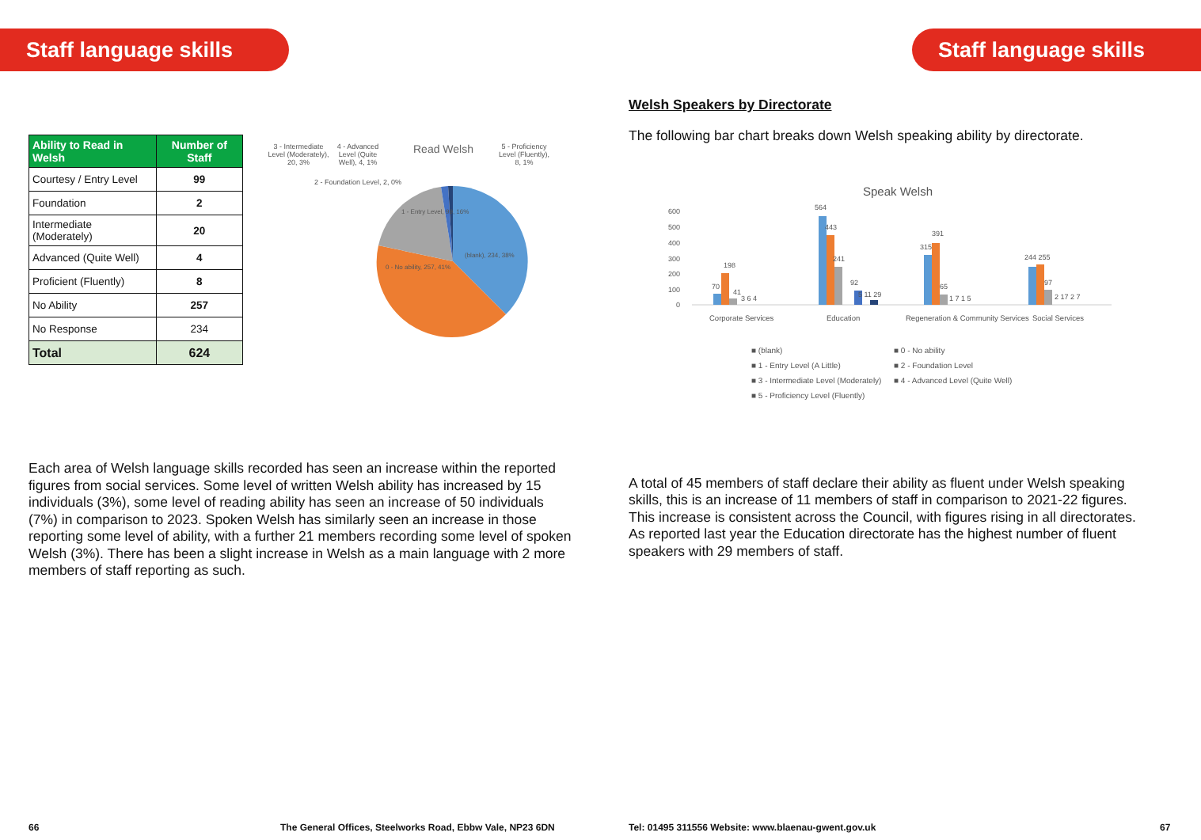Staff language skills
| Ability to Read in Welsh | Number of Staff |
| --- | --- |
| Courtesy / Entry Level | 99 |
| Foundation | 2 |
| Intermediate (Moderately) | 20 |
| Advanced (Quite Well) | 4 |
| Proficient (Fluently) | 8 |
| No Ability | 257 |
| No Response | 234 |
| Total | 624 |
Read Welsh
3 - Intermediate Level (Moderately), 20, 3%
4 - Advanced Level (Quite Well), 4, 1%
5 - Proficiency Level (Fluently), 8, 1%
2 - Foundation Level, 2, 0%
(blank), 234, 38%
0 - No ability, 257, 41%
1 - Entry Level, 99, 16%
Each area of Welsh language skills recorded has seen an increase within the reported figures from social services. Some level of written Welsh ability has increased by 15 individuals (3%), some level of reading ability has seen an increase of 50 individuals (7%) in comparison to 2023. Spoken Welsh has similarly seen an increase in those reporting some level of ability, with a further 21 members recording some level of spoken Welsh (3%). There has been a slight increase in Welsh as a main language with 2 more members of staff reporting as such.
66
The General Offices, Steelworks Road, Ebbw Vale, NP23 6DN
Staff language skills
Welsh Speakers by Directorate
The following bar chart breaks down Welsh speaking ability by directorate.
Speak Welsh
600
500
400
300
200
100
0
70
198
41
3 6 4
564
443
241
92
5 11 29
391
315
65
1 7 1 5
244 255
97
2 17 2 7
Corporate Services
Education
Regeneration & Community Services
Social Services
■ (blank) ■ 0 - No ability ■ 1 - Entry Level (A Little) ■ 2 - Foundation Level ■ 3 - Intermediate Level (Moderately) ■ 4 - Advanced Level (Quite Well) ■ 5 - Proficiency Level (Fluently)
A total of 45 members of staff declare their ability as fluent under Welsh speaking skills, this is an increase of 11 members of staff in comparison to 2021-22 figures. This increase is consistent across the Council, with figures rising in all directorates. As reported last year the Education directorate has the highest number of fluent speakers with 29 members of staff.
Tel: 01495 311556 Website: www.blaenau-gwent.gov.uk
67